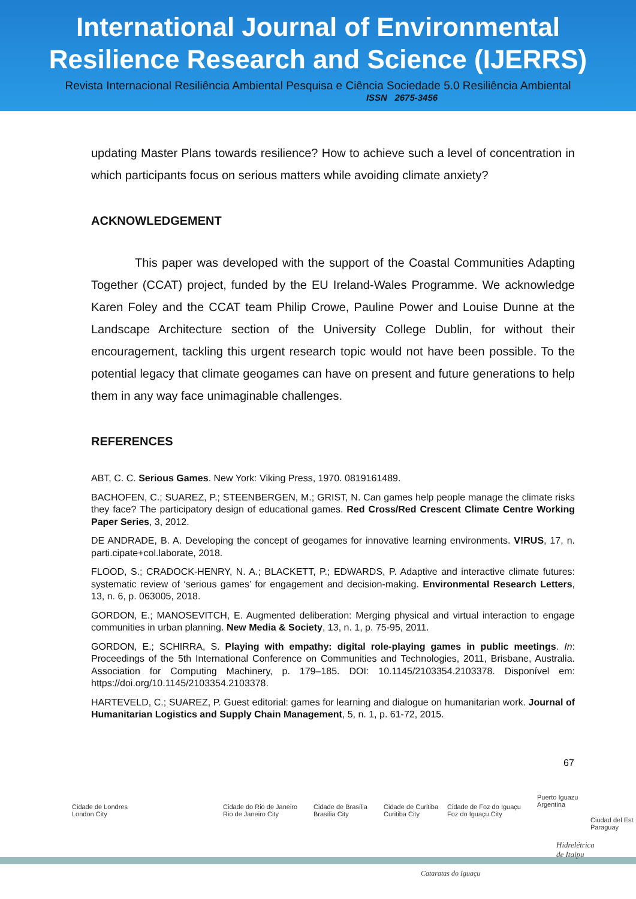International Journal of Environmental
Resilience Research and Science (IJERRS)
Revista Internacional Resiliência Ambiental Pesquisa e Ciência Sociedade 5.0 Resiliência Ambiental
ISSN 2675-3456
updating Master Plans towards resilience? How to achieve such a level of concentration in which participants focus on serious matters while avoiding climate anxiety?
ACKNOWLEDGEMENT
This paper was developed with the support of the Coastal Communities Adapting Together (CCAT) project, funded by the EU Ireland-Wales Programme. We acknowledge Karen Foley and the CCAT team Philip Crowe, Pauline Power and Louise Dunne at the Landscape Architecture section of the University College Dublin, for without their encouragement, tackling this urgent research topic would not have been possible. To the potential legacy that climate geogames can have on present and future generations to help them in any way face unimaginable challenges.
REFERENCES
ABT, C. C. Serious Games. New York: Viking Press, 1970. 0819161489.
BACHOFEN, C.; SUAREZ, P.; STEENBERGEN, M.; GRIST, N. Can games help people manage the climate risks they face? The participatory design of educational games. Red Cross/Red Crescent Climate Centre Working Paper Series, 3, 2012.
DE ANDRADE, B. A. Developing the concept of geogames for innovative learning environments. V!RUS, 17, n. parti.cipate+col.laborate, 2018.
FLOOD, S.; CRADOCK-HENRY, N. A.; BLACKETT, P.; EDWARDS, P. Adaptive and interactive climate futures: systematic review of ‘serious games’ for engagement and decision-making. Environmental Research Letters, 13, n. 6, p. 063005, 2018.
GORDON, E.; MANOSEVITCH, E. Augmented deliberation: Merging physical and virtual interaction to engage communities in urban planning. New Media & Society, 13, n. 1, p. 75-95, 2011.
GORDON, E.; SCHIRRA, S. Playing with empathy: digital role-playing games in public meetings. In: Proceedings of the 5th International Conference on Communities and Technologies, 2011, Brisbane, Australia. Association for Computing Machinery, p. 179–185. DOI: 10.1145/2103354.2103378. Disponível em: https://doi.org/10.1145/2103354.2103378.
HARTEVELD, C.; SUAREZ, P. Guest editorial: games for learning and dialogue on humanitarian work. Journal of Humanitarian Logistics and Supply Chain Management, 5, n. 1, p. 61-72, 2015.
67
Cidade de Londres
London City
Cidade do Rio de Janeiro
Rio de Janeiro City
Cidade de Brasília
Brasília City
Cidade de Curitiba
Curitiba City
Cidade de Foz do Iguaçu
Foz do Iguaçu City
Puerto Iguazu
Argentina
Ciudad del Est
Paraguay
Hidrelétrica
de Itaipu
Cataratas do Iguaçu